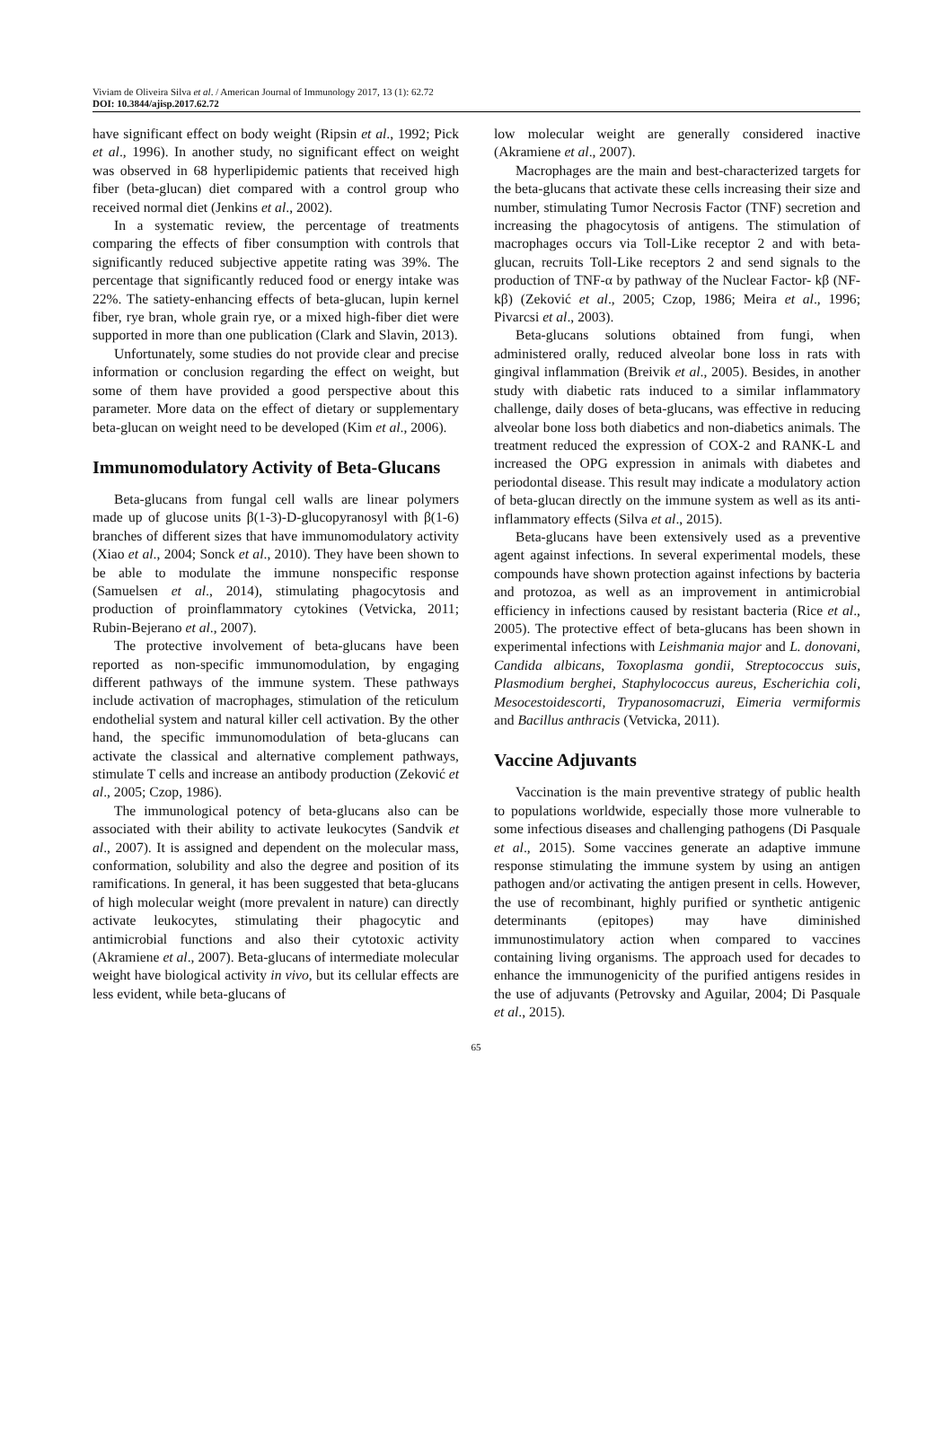Viviam de Oliveira Silva et al. / American Journal of Immunology 2017, 13 (1): 62.72
DOI: 10.3844/ajisp.2017.62.72
have significant effect on body weight (Ripsin et al., 1992; Pick et al., 1996). In another study, no significant effect on weight was observed in 68 hyperlipidemic patients that received high fiber (beta-glucan) diet compared with a control group who received normal diet (Jenkins et al., 2002).
In a systematic review, the percentage of treatments comparing the effects of fiber consumption with controls that significantly reduced subjective appetite rating was 39%. The percentage that significantly reduced food or energy intake was 22%. The satiety-enhancing effects of beta-glucan, lupin kernel fiber, rye bran, whole grain rye, or a mixed high-fiber diet were supported in more than one publication (Clark and Slavin, 2013).
Unfortunately, some studies do not provide clear and precise information or conclusion regarding the effect on weight, but some of them have provided a good perspective about this parameter. More data on the effect of dietary or supplementary beta-glucan on weight need to be developed (Kim et al., 2006).
Immunomodulatory Activity of Beta-Glucans
Beta-glucans from fungal cell walls are linear polymers made up of glucose units β(1-3)-D-glucopyranosyl with β(1-6) branches of different sizes that have immunomodulatory activity (Xiao et al., 2004; Sonck et al., 2010). They have been shown to be able to modulate the immune nonspecific response (Samuelsen et al., 2014), stimulating phagocytosis and production of proinflammatory cytokines (Vetvicka, 2011; Rubin-Bejerano et al., 2007).
The protective involvement of beta-glucans have been reported as non-specific immunomodulation, by engaging different pathways of the immune system. These pathways include activation of macrophages, stimulation of the reticulum endothelial system and natural killer cell activation. By the other hand, the specific immunomodulation of beta-glucans can activate the classical and alternative complement pathways, stimulate T cells and increase an antibody production (Zeković et al., 2005; Czop, 1986).
The immunological potency of beta-glucans also can be associated with their ability to activate leukocytes (Sandvik et al., 2007). It is assigned and dependent on the molecular mass, conformation, solubility and also the degree and position of its ramifications. In general, it has been suggested that beta-glucans of high molecular weight (more prevalent in nature) can directly activate leukocytes, stimulating their phagocytic and antimicrobial functions and also their cytotoxic activity (Akramiene et al., 2007). Beta-glucans of intermediate molecular weight have biological activity in vivo, but its cellular effects are less evident, while beta-glucans of
low molecular weight are generally considered inactive (Akramiene et al., 2007).
Macrophages are the main and best-characterized targets for the beta-glucans that activate these cells increasing their size and number, stimulating Tumor Necrosis Factor (TNF) secretion and increasing the phagocytosis of antigens. The stimulation of macrophages occurs via Toll-Like receptor 2 and with beta-glucan, recruits Toll-Like receptors 2 and send signals to the production of TNF-α by pathway of the Nuclear Factor- kβ (NF-kβ) (Zeković et al., 2005; Czop, 1986; Meira et al., 1996; Pivarcsi et al., 2003).
Beta-glucans solutions obtained from fungi, when administered orally, reduced alveolar bone loss in rats with gingival inflammation (Breivik et al., 2005). Besides, in another study with diabetic rats induced to a similar inflammatory challenge, daily doses of beta-glucans, was effective in reducing alveolar bone loss both diabetics and non-diabetics animals. The treatment reduced the expression of COX-2 and RANK-L and increased the OPG expression in animals with diabetes and periodontal disease. This result may indicate a modulatory action of beta-glucan directly on the immune system as well as its anti-inflammatory effects (Silva et al., 2015).
Beta-glucans have been extensively used as a preventive agent against infections. In several experimental models, these compounds have shown protection against infections by bacteria and protozoa, as well as an improvement in antimicrobial efficiency in infections caused by resistant bacteria (Rice et al., 2005). The protective effect of beta-glucans has been shown in experimental infections with Leishmania major and L. donovani, Candida albicans, Toxoplasma gondii, Streptococcus suis, Plasmodium berghei, Staphylococcus aureus, Escherichia coli, Mesocestoidescorti, Trypanosomacruzi, Eimeria vermiformis and Bacillus anthracis (Vetvicka, 2011).
Vaccine Adjuvants
Vaccination is the main preventive strategy of public health to populations worldwide, especially those more vulnerable to some infectious diseases and challenging pathogens (Di Pasquale et al., 2015). Some vaccines generate an adaptive immune response stimulating the immune system by using an antigen pathogen and/or activating the antigen present in cells. However, the use of recombinant, highly purified or synthetic antigenic determinants (epitopes) may have diminished immunostimulatory action when compared to vaccines containing living organisms. The approach used for decades to enhance the immunogenicity of the purified antigens resides in the use of adjuvants (Petrovsky and Aguilar, 2004; Di Pasquale et al., 2015).
65